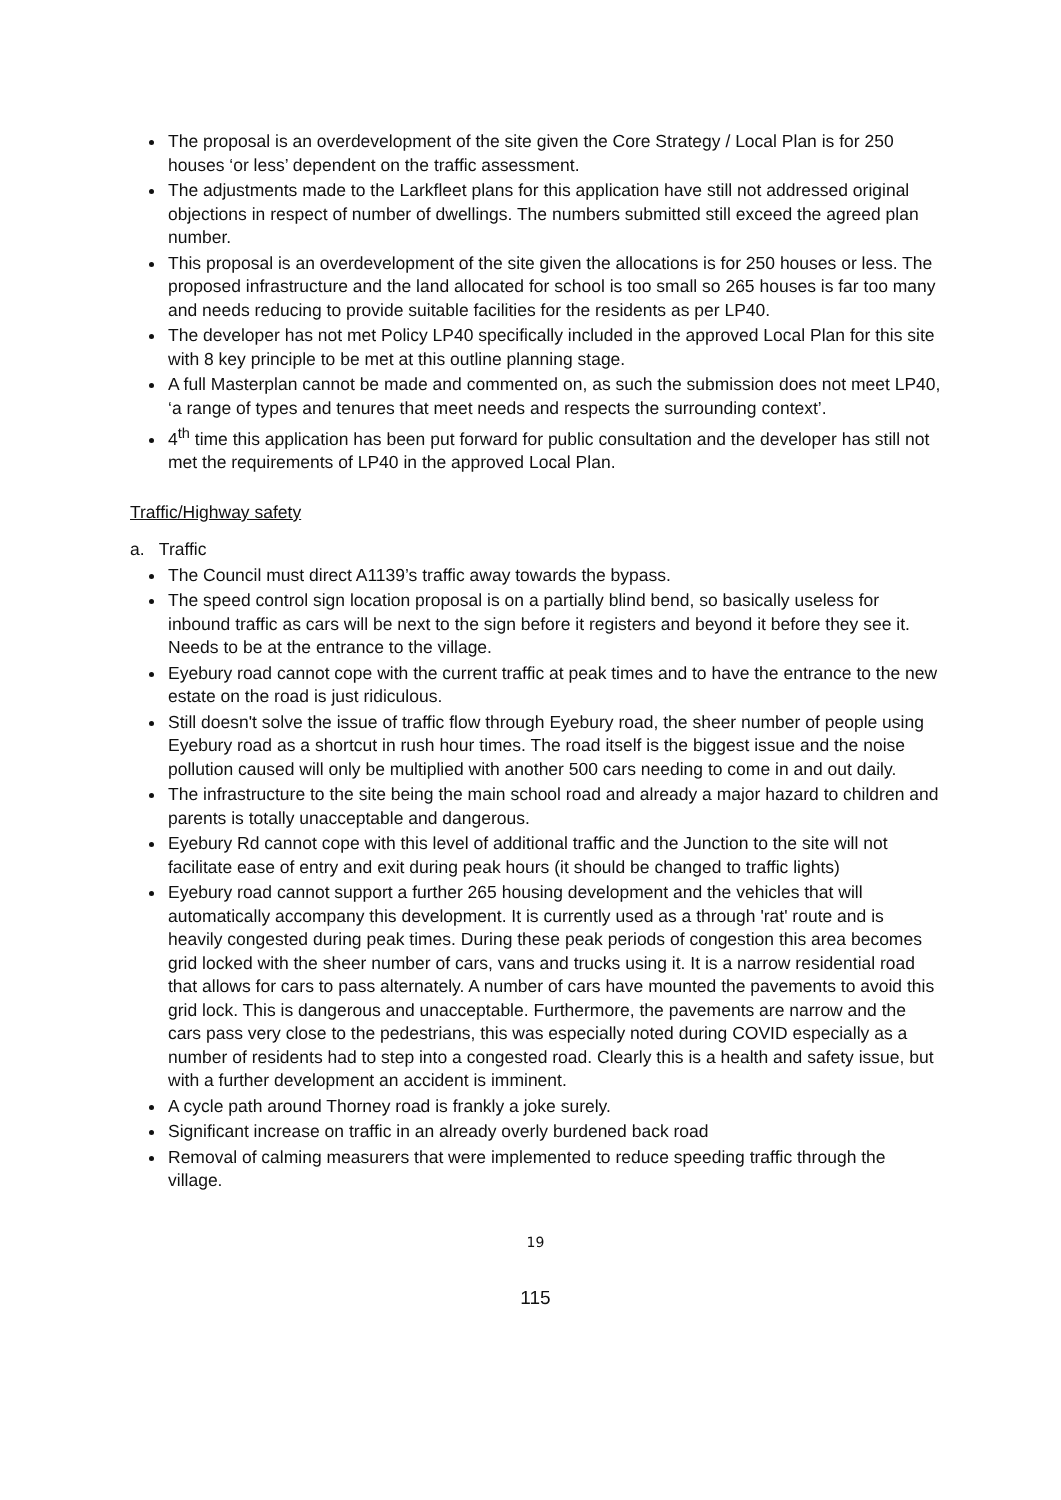The proposal is an overdevelopment of the site given the Core Strategy / Local Plan is for 250 houses ‘or less’ dependent on the traffic assessment.
The adjustments made to the Larkfleet plans for this application have still not addressed original objections in respect of number of dwellings. The numbers submitted still exceed the agreed plan number.
This proposal is an overdevelopment of the site given the allocations is for 250 houses or less. The proposed infrastructure and the land allocated for school is too small so 265 houses is far too many and needs reducing to provide suitable facilities for the residents as per LP40.
The developer has not met Policy LP40 specifically included in the approved Local Plan for this site with 8 key principle to be met at this outline planning stage.
A full Masterplan cannot be made and commented on, as such the submission does not meet LP40, ‘a range of types and tenures that meet needs and respects the surrounding context’.
4<sup>th</sup> time this application has been put forward for public consultation and the developer has still not met the requirements of LP40 in the approved Local Plan.
Traffic/Highway safety
a. Traffic
The Council must direct A1139’s traffic away towards the bypass.
The speed control sign location proposal is on a partially blind bend, so basically useless for inbound traffic as cars will be next to the sign before it registers and beyond it before they see it. Needs to be at the entrance to the village.
Eyebury road cannot cope with the current traffic at peak times and to have the entrance to the new estate on the road is just ridiculous.
Still doesn't solve the issue of traffic flow through Eyebury road, the sheer number of people using Eyebury road as a shortcut in rush hour times. The road itself is the biggest issue and the noise pollution caused will only be multiplied with another 500 cars needing to come in and out daily.
The infrastructure to the site being the main school road and already a major hazard to children and parents is totally unacceptable and dangerous.
Eyebury Rd cannot cope with this level of additional traffic and the Junction to the site will not facilitate ease of entry and exit during peak hours (it should be changed to traffic lights)
Eyebury road cannot support a further 265 housing development and the vehicles that will automatically accompany this development. It is currently used as a through 'rat' route and is heavily congested during peak times. During these peak periods of congestion this area becomes grid locked with the sheer number of cars, vans and trucks using it. It is a narrow residential road that allows for cars to pass alternately. A number of cars have mounted the pavements to avoid this grid lock. This is dangerous and unacceptable. Furthermore, the pavements are narrow and the cars pass very close to the pedestrians, this was especially noted during COVID especially as a number of residents had to step into a congested road. Clearly this is a health and safety issue, but with a further development an accident is imminent.
A cycle path around Thorney road is frankly a joke surely.
Significant increase on traffic in an already overly burdened back road
Removal of calming measurers that were implemented to reduce speeding traffic through the village.
19
115